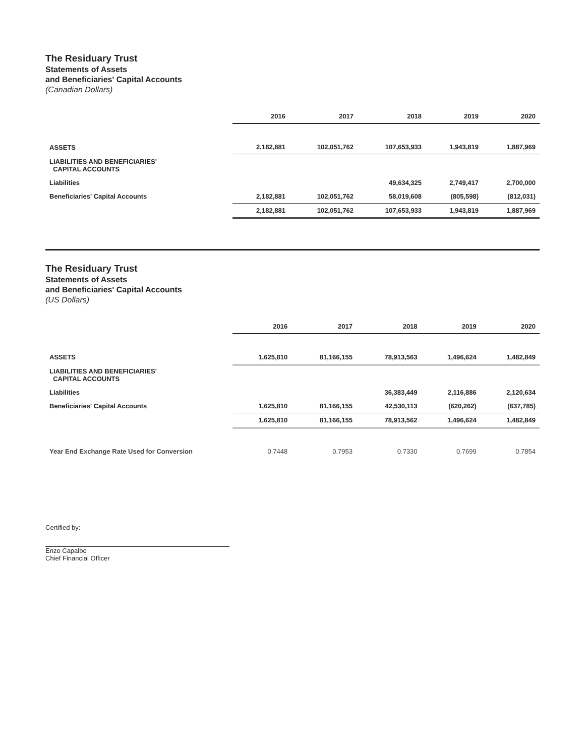The Residuary Trust
Statements of Assets
and Beneficiaries' Capital Accounts
(Canadian Dollars)
| | 2016 | 2017 | 2018 | 2019 | 2020 |
| ASSETS | 2,182,881 | 102,051,762 | 107,653,933 | 1,943,819 | 1,887,969 |
| LIABILITIES AND BENEFICIARIES' CAPITAL ACCOUNTS | | | | | |
| Liabilities | | | 49,634,325 | 2,749,417 | 2,700,000 |
| Beneficiaries' Capital Accounts | 2,182,881 | 102,051,762 | 58,019,608 | (805,598) | (812,031) |
| | 2,182,881 | 102,051,762 | 107,653,933 | 1,943,819 | 1,887,969 |
The Residuary Trust
Statements of Assets
and Beneficiaries' Capital Accounts
(US Dollars)
| | 2016 | 2017 | 2018 | 2019 | 2020 |
| ASSETS | 1,625,810 | 81,166,155 | 78,913,563 | 1,496,624 | 1,482,849 |
| LIABILITIES AND BENEFICIARIES' CAPITAL ACCOUNTS | | | | | |
| Liabilities | | | 36,383,449 | 2,116,886 | 2,120,634 |
| Beneficiaries' Capital Accounts | 1,625,810 | 81,166,155 | 42,530,113 | (620,262) | (637,785) |
| | 1,625,810 | 81,166,155 | 78,913,562 | 1,496,624 | 1,482,849 |
| Year End Exchange Rate Used for Conversion | 0.7448 | 0.7953 | 0.7330 | 0.7699 | 0.7854 |
Certified by:
Enzo Capalbo
Chief Financial Officer